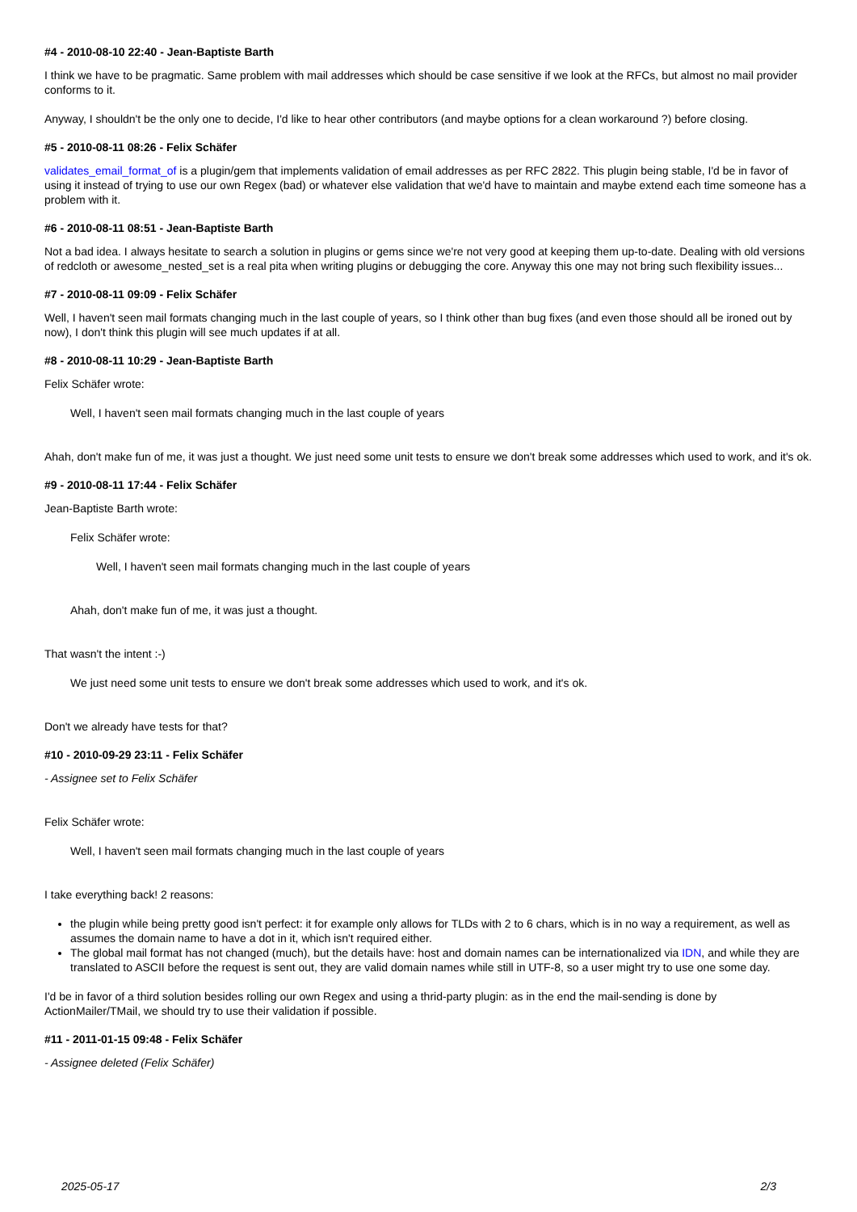#4 - 2010-08-10 22:40 - Jean-Baptiste Barth
I think we have to be pragmatic. Same problem with mail addresses which should be case sensitive if we look at the RFCs, but almost no mail provider conforms to it.
Anyway, I shouldn't be the only one to decide, I'd like to hear other contributors (and maybe options for a clean workaround ?) before closing.
#5 - 2010-08-11 08:26 - Felix Schäfer
validates_email_format_of is a plugin/gem that implements validation of email addresses as per RFC 2822. This plugin being stable, I'd be in favor of using it instead of trying to use our own Regex (bad) or whatever else validation that we'd have to maintain and maybe extend each time someone has a problem with it.
#6 - 2010-08-11 08:51 - Jean-Baptiste Barth
Not a bad idea. I always hesitate to search a solution in plugins or gems since we're not very good at keeping them up-to-date. Dealing with old versions of redcloth or awesome_nested_set is a real pita when writing plugins or debugging the core. Anyway this one may not bring such flexibility issues...
#7 - 2010-08-11 09:09 - Felix Schäfer
Well, I haven't seen mail formats changing much in the last couple of years, so I think other than bug fixes (and even those should all be ironed out by now), I don't think this plugin will see much updates if at all.
#8 - 2010-08-11 10:29 - Jean-Baptiste Barth
Felix Schäfer wrote:
Well, I haven't seen mail formats changing much in the last couple of years
Ahah, don't make fun of me, it was just a thought. We just need some unit tests to ensure we don't break some addresses which used to work, and it's ok.
#9 - 2010-08-11 17:44 - Felix Schäfer
Jean-Baptiste Barth wrote:
Felix Schäfer wrote:
Well, I haven't seen mail formats changing much in the last couple of years
Ahah, don't make fun of me, it was just a thought.
That wasn't the intent :-)
We just need some unit tests to ensure we don't break some addresses which used to work, and it's ok.
Don't we already have tests for that?
#10 - 2010-09-29 23:11 - Felix Schäfer
- Assignee set to Felix Schäfer
Felix Schäfer wrote:
Well, I haven't seen mail formats changing much in the last couple of years
I take everything back! 2 reasons:
the plugin while being pretty good isn't perfect: it for example only allows for TLDs with 2 to 6 chars, which is in no way a requirement, as well as assumes the domain name to have a dot in it, which isn't required either.
The global mail format has not changed (much), but the details have: host and domain names can be internationalized via IDN, and while they are translated to ASCII before the request is sent out, they are valid domain names while still in UTF-8, so a user might try to use one some day.
I'd be in favor of a third solution besides rolling our own Regex and using a thrid-party plugin: as in the end the mail-sending is done by ActionMailer/TMail, we should try to use their validation if possible.
#11 - 2011-01-15 09:48 - Felix Schäfer
- Assignee deleted (Felix Schäfer)
2025-05-17 2/3